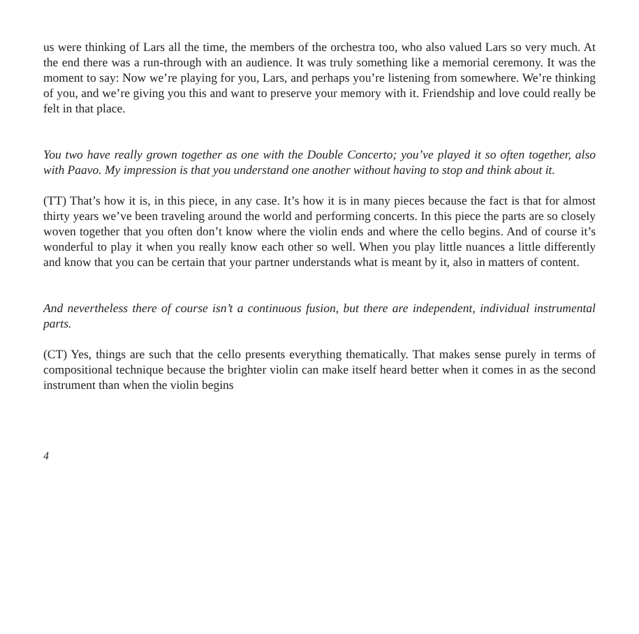us were thinking of Lars all the time, the members of the orchestra too, who also valued Lars so very much. At the end there was a run-through with an audience. It was truly something like a memorial ceremony. It was the moment to say: Now we’re playing for you, Lars, and perhaps you’re listening from somewhere. We’re thinking of you, and we’re giving you this and want to preserve your memory with it. Friendship and love could really be felt in that place.
You two have really grown together as one with the Double Concerto; you’ve played it so often together, also with Paavo. My impression is that you understand one another without having to stop and think about it.
(TT) That’s how it is, in this piece, in any case. It’s how it is in many pieces because the fact is that for almost thirty years we’ve been traveling around the world and performing concerts. In this piece the parts are so closely woven together that you often don’t know where the violin ends and where the cello begins. And of course it’s wonderful to play it when you really know each other so well. When you play little nuances a little differently and know that you can be certain that your partner understands what is meant by it, also in matters of content.
And nevertheless there of course isn’t a continuous fusion, but there are independent, individual instrumental parts.
(CT) Yes, things are such that the cello presents everything thematically. That makes sense purely in terms of compositional technique because the brighter violin can make itself heard better when it comes in as the second instrument than when the violin begins
4